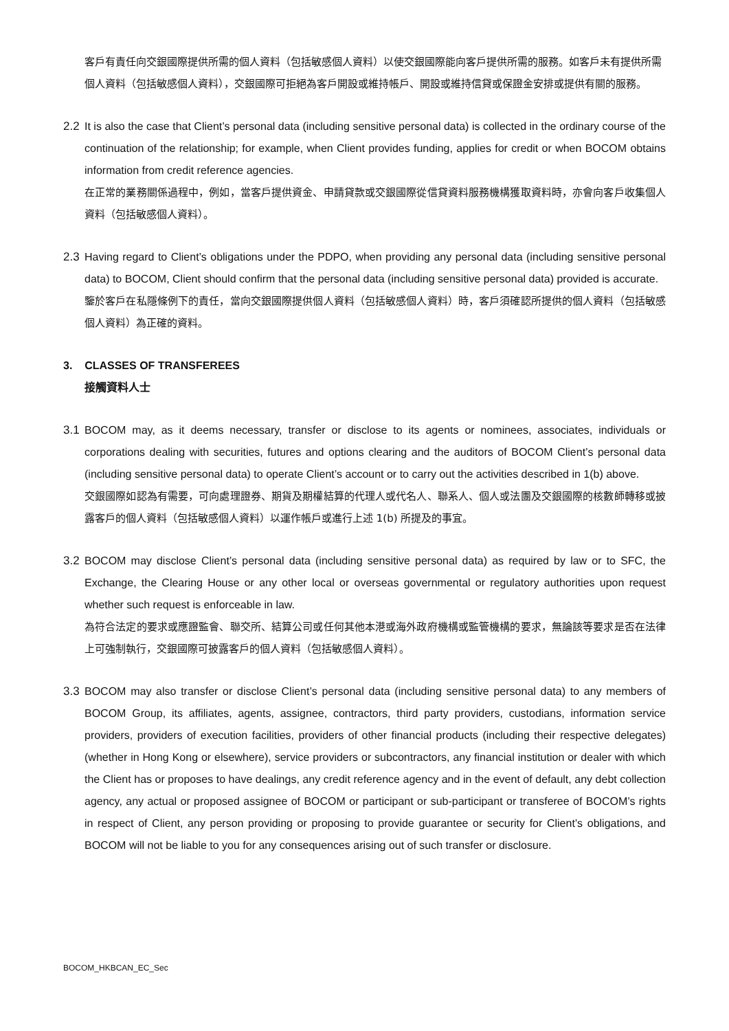客戶有責任向交銀國際提供所需的個人資料（包括敏感個人資料）以使交銀國際能向客戶提供所需的服務。如客戶未有提供所需個人資料（包括敏感個人資料），交銀國際可拒絕為客戶開設或維持帳戶、開設或維持信貸或保證金安排或提供有關的服務。
2.2 It is also the case that Client’s personal data (including sensitive personal data) is collected in the ordinary course of the continuation of the relationship; for example, when Client provides funding, applies for credit or when BOCOM obtains information from credit reference agencies.
在正常的業務關係過程中，例如，當客戶提供資金、申請貸款或交銀國際從信貸資料服務機構獲取資料時，亦會向客戶收集個人資料（包括敏感個人資料）。
2.3 Having regard to Client’s obligations under the PDPO, when providing any personal data (including sensitive personal data) to BOCOM, Client should confirm that the personal data (including sensitive personal data) provided is accurate.
鑒於客戶在私隱條例下的責任，當向交銀國際提供個人資料（包括敏感個人資料）時，客戶須確認所提供的個人資料（包括敏感個人資料）為正確的資料。
3. CLASSES OF TRANSFEREES
接觸資料人士
3.1 BOCOM may, as it deems necessary, transfer or disclose to its agents or nominees, associates, individuals or corporations dealing with securities, futures and options clearing and the auditors of BOCOM Client’s personal data (including sensitive personal data) to operate Client’s account or to carry out the activities described in 1(b) above.
交銀國際如認為有需要，可向處理證券、期貨及期權結算的代理人或代名人、聯系人、個人或法團及交銀國際的核數師轉移或披露客戶的個人資料（包括敏感個人資料）以運作帳戶或進行上述 1(b) 所提及的事宜。
3.2 BOCOM may disclose Client’s personal data (including sensitive personal data) as required by law or to SFC, the Exchange, the Clearing House or any other local or overseas governmental or regulatory authorities upon request whether such request is enforceable in law.
為符合法定的要求或應證監會、聯交所、結算公司或任何其他本港或海外政府機構或監管機構的要求，無論該等要求是否在法律上可強制執行，交銀國際可披露客戶的個人資料（包括敏感個人資料）。
3.3 BOCOM may also transfer or disclose Client’s personal data (including sensitive personal data) to any members of BOCOM Group, its affiliates, agents, assignee, contractors, third party providers, custodians, information service providers, providers of execution facilities, providers of other financial products (including their respective delegates) (whether in Hong Kong or elsewhere), service providers or subcontractors, any financial institution or dealer with which the Client has or proposes to have dealings, any credit reference agency and in the event of default, any debt collection agency, any actual or proposed assignee of BOCOM or participant or sub-participant or transferee of BOCOM’s rights in respect of Client, any person providing or proposing to provide guarantee or security for Client’s obligations, and BOCOM will not be liable to you for any consequences arising out of such transfer or disclosure.
BOCOM_HKBCAN_EC_Sec